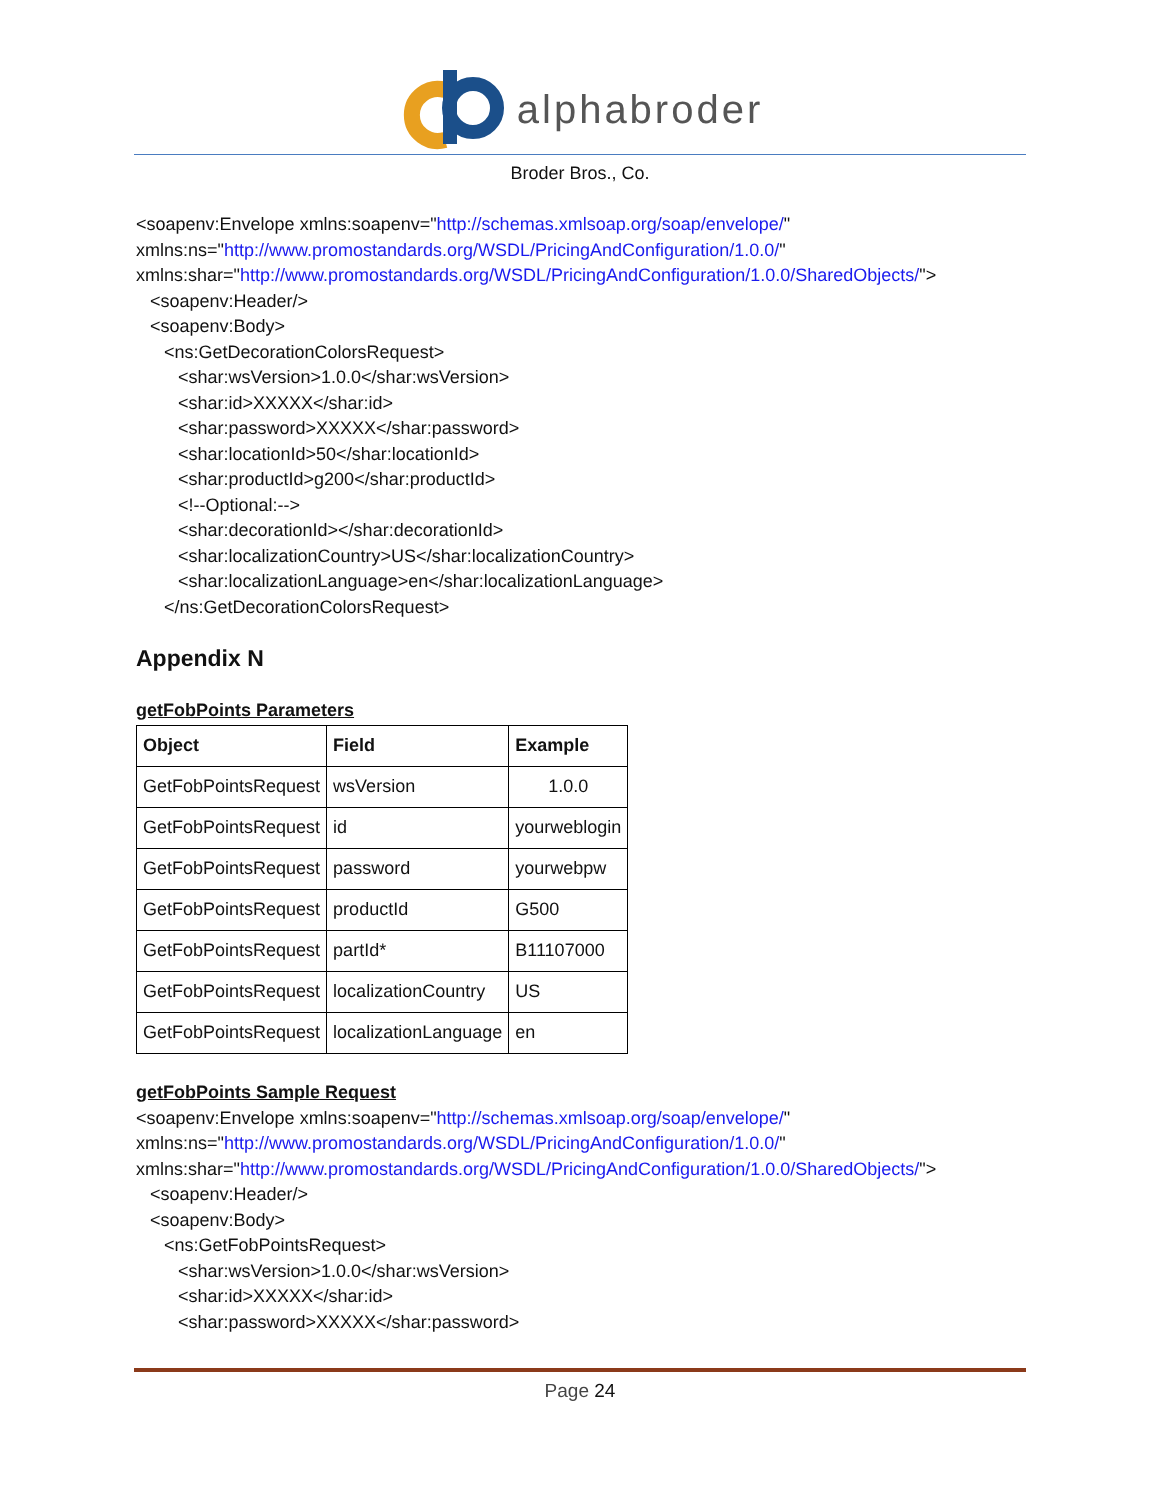alphabroder
Broder Bros., Co.
<soapenv:Envelope xmlns:soapenv="http://schemas.xmlsoap.org/soap/envelope/"
xmlns:ns="http://www.promostandards.org/WSDL/PricingAndConfiguration/1.0.0/"
xmlns:shar="http://www.promostandards.org/WSDL/PricingAndConfiguration/1.0.0/SharedObjects/">
<soapenv:Header/>
<soapenv:Body>
<ns:GetDecorationColorsRequest>
<shar:wsVersion>1.0.0</shar:wsVersion>
<shar:id>XXXXX</shar:id>
<shar:password>XXXXX</shar:password>
<shar:locationId>50</shar:locationId>
<shar:productId>g200</shar:productId>
<!--Optional:-->
<shar:decorationId></shar:decorationId>
<shar:localizationCountry>US</shar:localizationCountry>
<shar:localizationLanguage>en</shar:localizationLanguage>
</ns:GetDecorationColorsRequest>
Appendix N
getFobPoints Parameters
| Object | Field | Example |
| --- | --- | --- |
| GetFobPointsRequest | wsVersion | 1.0.0 |
| GetFobPointsRequest | id | yourweblogin |
| GetFobPointsRequest | password | yourwebpw |
| GetFobPointsRequest | productId | G500 |
| GetFobPointsRequest | partId* | B11107000 |
| GetFobPointsRequest | localizationCountry | US |
| GetFobPointsRequest | localizationLanguage | en |
getFobPoints Sample Request
<soapenv:Envelope xmlns:soapenv="http://schemas.xmlsoap.org/soap/envelope/"
xmlns:ns="http://www.promostandards.org/WSDL/PricingAndConfiguration/1.0.0/"
xmlns:shar="http://www.promostandards.org/WSDL/PricingAndConfiguration/1.0.0/SharedObjects/">
<soapenv:Header/>
<soapenv:Body>
<ns:GetFobPointsRequest>
<shar:wsVersion>1.0.0</shar:wsVersion>
<shar:id>XXXXX</shar:id>
<shar:password>XXXXX</shar:password>
Page 24